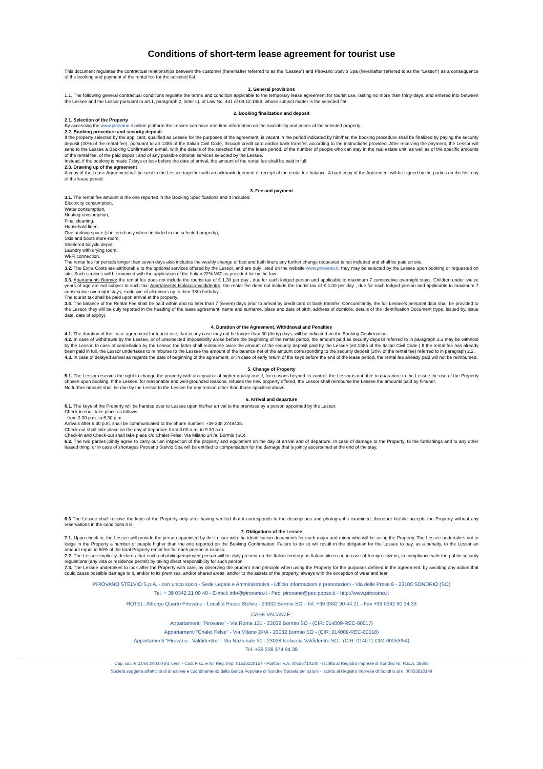Conditions of short-term lease agreement for tourist use
This document regulates the contractual relationships between the customer (hereinafter referred to as the “Lessee”) and Pirovano Stelvio Spa (hereinafter referred to as the “Lessor”) as a consequence of the booking and payment of the rental fee for the selected flat.
1. General provisions
1.1. The following general contractual conditions regulate the terms and condition applicable to the temporary lease agreement for tourist use, lasting no more than thirty days, and entered into between the Lessee and the Lessor pursuant to art.1, paragraph 2, letter c), of Law No. 431 of 09.12.1988, whose subject matter is the selected flat.
2. Booking finalization and deposit
2.1. Selection of the Property
By accessing the www.pirovano.it online platform the Lessee can have real-time information on the availability and prices of the selected property.
2.2. Booking procedure and security deposit
If the property selected by the applicant, qualified as Lessee for the purposes of the agreement, is vacant in the period indicated by him/her, the booking procedure shall be finalized by paying the security deposit (30% of the rental fee), pursuant to art.1385 of the Italian Civil Code, through credit card and/or bank transfer, according to the instructions provided. After receiving the payment, the Lessor will send to the Lessee a Booking Confirmation e-mail, with the details of the selected flat, of the lease period, of the number of people who can stay in the real estate unit, as well as of the specific amounts of the rental fee, of the paid deposit and of any possible optional services selected by the Lessee.
Instead, if the booking is made 7 days or less before the date of arrival, the amount of the rental fee shall be paid in full.
2.3. Drawing up of the agreement
A copy of the Lease Agreement will be sent to the Lessee together with an acknowledgement of receipt of the rental fee balance. A hard copy of the Agreement will be signed by the parties on the first day of the lease period.
3. Fee and payment
3.1. The rental fee amount is the one reported in the Booking Specifications and it includes:
Electricity consumption,
Water consumption,
Heating consumption,
Final cleaning,
Household linen,
One parking space (sheltered only where included in the selected property),
Skis and boots store-room,
Sheltered bicycle depot,
Laundry with drying room,
Wi-Fi connection.
The rental fee for periods longer than seven days also includes the weekly change of bed and bath linen; any further change requested is not included and shall be paid on site.
3.2. The Extra Costs are attributable to the optional services offered by the Lessor, and are duly listed on the website www.pirovano.it, they may be selected by the Lessee upon booking or requested on site. Such services will be invoiced with the application of the Italian 22% VAT as provided for by the law.
3.3. Apartaments Bormio: the rental fee does not include the tourist tax of € 1.30 per day , due for each lodged person and applicable to maximum 7 consecutive overnight stays. Children under twelve years of age are not subject to such tax. Apartaments Isolaccia-Valdidentro: the rental fee does not include the tourist tax of € 1.00 per day , due for each lodged person and applicable to maximum 7 consecutive overnight stays, exclusive of all minors up to their 18th birthday.
The tourist tax shall be paid upon arrival at the property.
3.4. The balance of the Rental Fee shall be paid within and no later than 7 (seven) days prior to arrival by credit card or bank transfer. Concomitantly, the full Lessee's personal data shall be provided to the Lessor, they will be duly reported in the heading of the lease agreement: name and surname, place and date of birth, address of domicile, details of the Identification Document (type, issued by, issue date, date of expiry).
4. Duration of the Agreement, Withdrawal and Penalties
4.1. The duration of the lease agreement for tourist use, that in any case may not be longer than 30 (thirty) days, will be indicated on the Booking Confirmation.
4.2. In case of withdrawal by the Lessee, or of unexpected impossibility arose before the beginning of the rental period, the amount paid as security deposit referred to in paragraph 2.2 may be withhold by the Lessor. In case of cancellation by the Lessor, the latter shall reimburse twice the amount of the security deposit paid by the Lessee (art.1385 of the Italian Civil Code.) If the rental fee has already been paid in full, the Lessor undertakes to reimburse to the Lessee the amount of the balance net of the amount corresponding to the security deposit (30% of the rental fee) referred to in paragraph 2.2.
4.3. In case of delayed arrival as regards the date of beginning of the agreement, or in case of early return of the keys before the end of the lease period, the rental fee already paid will not be reimbursed.
5. Change of Property
5.1. The Lessor reserves the right to change the property with an equal or of higher quality one if, for reasons beyond its control, the Lessor is not able to guarantee to the Lessee the use of the Property chosen upon booking. If the Lessee, for reasonable and well-grounded reasons, refuses the new property offered, the Lessor shall reimburse the Lessee the amounts paid by him/her.
No further amount shall be due by the Lessor to the Lessee for any reason other than those specified above.
6. Arrival and departure
6.1. The keys of the Property will be handed over to Lessee upon his/her arrival to the premises by a person appointed by the Lessor.
Check-in shall take place as follows:
· from 3.30 p.m. to 6.30 p.m.
Arrivals after 6.30 p.m. shall be communicated to the phone number: +39 338 3749438.
Check-out shall take place on the day of departure from 8.00 a.m. to 9.30 a.m.
Check-in and Check-out shall take place c/o Chalet Felse, Via Milano 24 /a, Bormio (SO).
6.2. The two parties jointly agree to carry out an inspection of the property and equipment on the day of arrival and of departure. In case of damage to the Property, to the furnishings and to any other leased thing, or in case of shortages Pirovano Stelvio Spa will be entitled to compensation for the damage that is jointly ascertained at the end of the stay.
6.3 The Lessee shall receive the keys of the Property only after having verified that it corresponds to the descriptions and photographs examined, therefore he/she accepts the Property without any reservations in the conditions it is.
7. Obligations of the Lessee
7.1. Upon check-in, the Lessee will provide the person appointed by the Lessor with the identification documents for each major and minor who will be using the Property. The Lessee undertakes not to lodge in the Property a number of people higher than the one reported on the Booking Confirmation. Failure to do so will result in the obligation for the Lessee to pay, as a penalty, to the Lessor an amount equal to 50% of the total Property rental fee for each person in excess.
7.2. The Lessee explicitly declares that each cohabiting/employed person will be duly present on the Italian territory as Italian citizen or, in case of foreign citizens, in compliance with the public security regulations (any visa or residence permit) by taking direct responsibility for such person.
7.3. The Lessee undertakes to look after the Property with care, by observing the prudent man principle when using the Property for the purposes defined in the agreement, by avoiding any action that could cause possible damage to it, and/or to its premises, and/or shared areas, and/or to the assets of the property, always with the exception of wear and tear.
PIROVANO STELVIO S.p.A. - con unico socio - Sede Legale e Amministrativa - Ufficio informazioni e prenotazioni - Via delle Prese 8 - 23100 SONDRIO (SO)
Tel. + 39 0342 21 00 40 - E-mail: info@pirovano.it - Pec: pirovano@pec.popso.it - http://www.pirovano.it
HOTEL: Albergo Quarto Pirovano - Località Passo Stelvio - 23032 Bormio SO - Tel. +39 0342 90 44 21 - Fax +39 0342 90 34 33
CASE VACANZE:
Appartamenti “Pirovano” - Via Roma 131 - 23032 Bormio SO - (CIR: 014009-REC-00017)
Appartamenti “Chalet Felse” - Via Milano 24/A - 23032 Bormio SO - (CIR: 014009-REC-00018)
Appartamenti “Pirovano - Valdidentro” - Via Nazionale 31 - 23038 Isolaccia Valdidentro SO - (CIR: 014071-CIM-00053/54)
Tel. +39 338 374 94 38
Cap. soc. € 2.064.000,00 int. vers. - Cod. Fisc. e Nr. Reg. Imp. 01516220157 - Partita I.V.A. 00526710140 - Iscritta al Registro Imprese di Sondrio Nr. R.E.A. 38665
Società soggetta all'attività di direzione e coordinamento della Banca Popolare di Sondrio Società per azioni - Iscritta al Registro Imprese di Sondrio al n. 00053810149